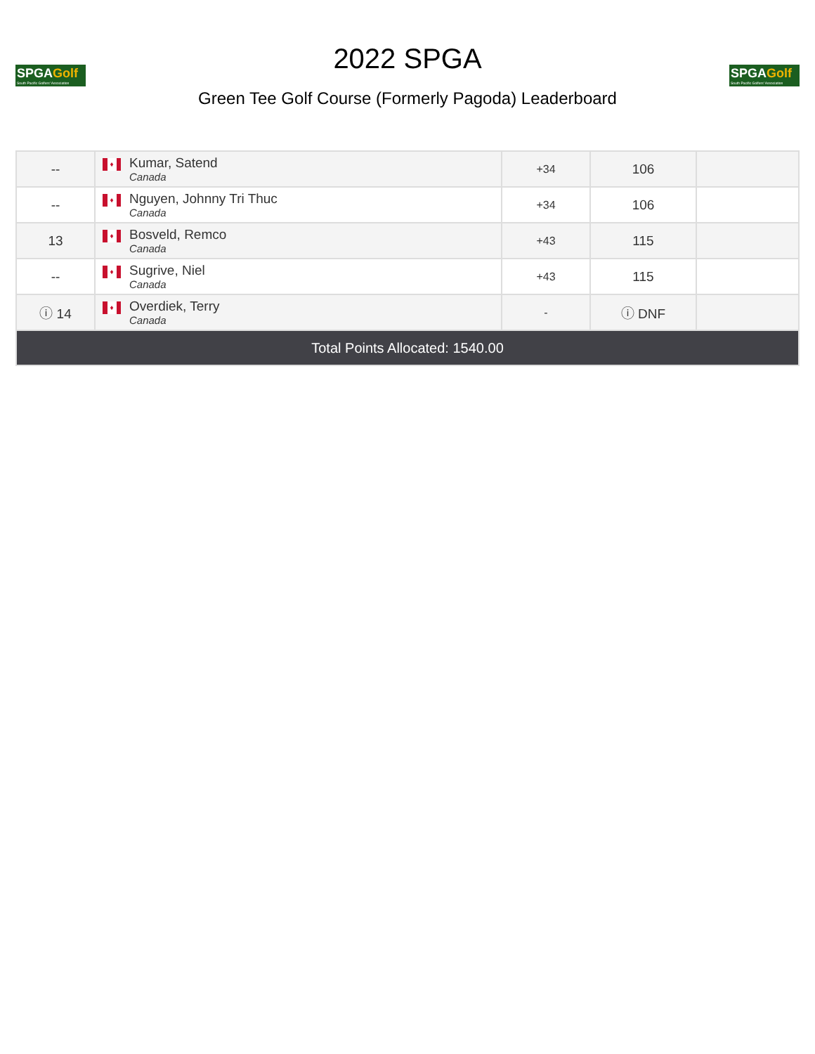SPGAGolf
South Pacific Golfers' Association
2022 SPGA
Green Tee Golf Course (Formerly Pagoda) Leaderboard
SPGAGolf
South Pacific Golfers' Association
| -- | ♦ Kumar, Satend Canada | +34 | 106 | |
| -- | ♦ Nguyen, Johnny Tri Thuc Canada | +34 | 106 | |
| 13 | ♦ Bosveld, Remco Canada | +43 | 115 | |
| -- | ♦ Sugrive, Niel Canada | +43 | 115 | |
| ⓘ 14 | ♦ Overdiek, Terry Canada | - | ⓘ DNF | |
| Total Points Allocated: 1540.00 | | | | |